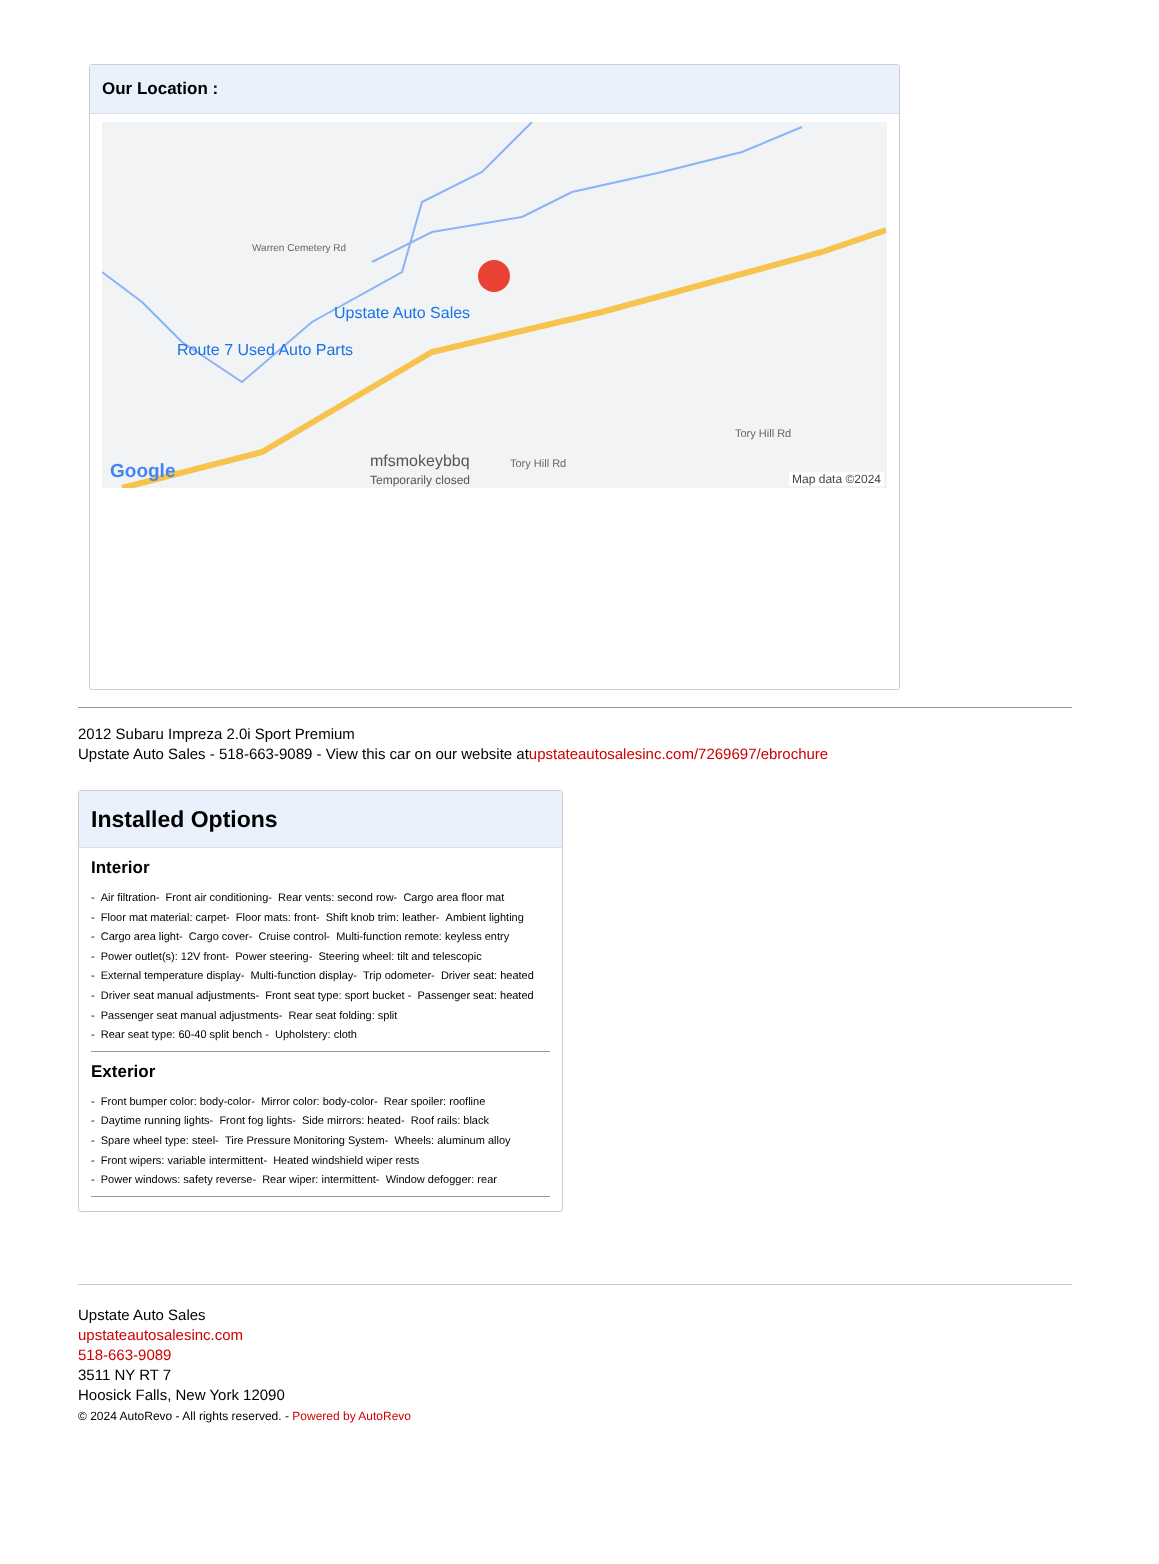Our Location :
Upstate Auto Sales
Route 7 Used Auto Parts
Warren Cemetery Rd
mfsmokeybbq
Temporarily closed
Tory Hill Rd
Tory Hill Rd
Google Map data ©2024
2012 Subaru Impreza 2.0i Sport Premium
Upstate Auto Sales - 518-663-9089 - View this car on our website atupstateautosalesinc.com/7269697/ebrochure
Installed Options
Interior
- Air filtration- Front air conditioning- Rear vents: second row- Cargo area floor mat
- Floor mat material: carpet- Floor mats: front- Shift knob trim: leather- Ambient lighting
- Cargo area light- Cargo cover- Cruise control- Multi-function remote: keyless entry
- Power outlet(s): 12V front- Power steering- Steering wheel: tilt and telescopic
- External temperature display- Multi-function display- Trip odometer- Driver seat: heated
- Driver seat manual adjustments- Front seat type: sport bucket - Passenger seat: heated
- Passenger seat manual adjustments- Rear seat folding: split
- Rear seat type: 60-40 split bench - Upholstery: cloth
Exterior
- Front bumper color: body-color- Mirror color: body-color- Rear spoiler: roofline
- Daytime running lights- Front fog lights- Side mirrors: heated- Roof rails: black
- Spare wheel type: steel- Tire Pressure Monitoring System- Wheels: aluminum alloy
- Front wipers: variable intermittent- Heated windshield wiper rests
- Power windows: safety reverse- Rear wiper: intermittent- Window defogger: rear
Upstate Auto Sales
upstateautosalesinc.com
518-663-9089
3511 NY RT 7
Hoosick Falls, New York 12090
© 2024 AutoRevo - All rights reserved. - Powered by AutoRevo